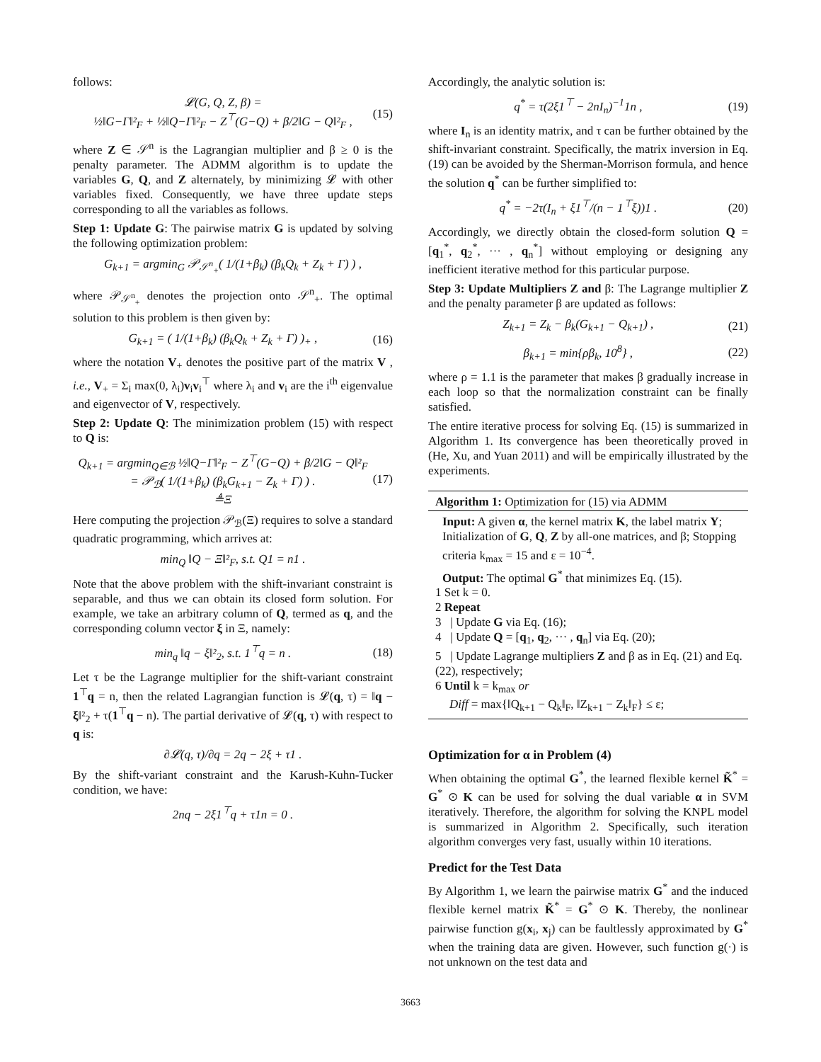follows:
𝓛(G, Q, Z, β) =
½‖G−Γ‖²<sub>F</sub> + ½‖Q−Γ‖²<sub>F</sub> − Z<sup>⊤</sup>(G−Q) + β/2‖G − Q‖²<sub>F</sub> ,
(15)
where Z ∈ 𝒮<sup>n</sup> is the Lagrangian multiplier and β ≥ 0 is the penalty parameter. The ADMM algorithm is to update the variables G, Q, and Z alternately, by minimizing 𝓛 with other variables fixed. Consequently, we have three update steps corresponding to all the variables as follows.
Step 1: Update G: The pairwise matrix G is updated by solving the following optimization problem:
G<sub>k+1</sub> = argmin<sub>G</sub> 𝒫<sub>𝒮<sup>n</sup><sub>+</sub></sub>( 1/(1+β<sub>k</sub>) (β<sub>k</sub>Q<sub>k</sub> + Z<sub>k</sub> + Γ) ) ,
where 𝒫<sub>𝒮<sup>n</sup><sub>+</sub></sub> denotes the projection onto 𝒮<sup>n</sup><sub>+</sub>. The optimal solution to this problem is then given by:
G<sub>k+1</sub> = ( 1/(1+β<sub>k</sub>) (β<sub>k</sub>Q<sub>k</sub> + Z<sub>k</sub> + Γ) )<sub>+</sub> ,
(16)
where the notation V<sub>+</sub> denotes the positive part of the matrix V , i.e., V<sub>+</sub> = Σ<sub>i</sub> max(0, λ<sub>i</sub>)v<sub>i</sub>v<sub>i</sub><sup>⊤</sup> where λ<sub>i</sub> and v<sub>i</sub> are the i<sup>th</sup> eigenvalue and eigenvector of V, respectively.
Step 2: Update Q: The minimization problem (15) with respect to Q is:
Q<sub>k+1</sub> = argmin<sub>Q∈ℬ</sub> ½‖Q−Γ‖²<sub>F</sub> − Z<sup>⊤</sup>(G−Q) + β/2‖G − Q‖²<sub>F</sub>
= 𝒫<sub>ℬ</sub>( 1/(1+β<sub>k</sub>) (β<sub>k</sub>G<sub>k+1</sub> − Z<sub>k</sub> + Γ) ) .
≜Ξ
(17)
Here computing the projection 𝒫<sub>ℬ</sub>(Ξ) requires to solve a standard quadratic programming, which arrives at:
min<sub>Q</sub> ‖Q − Ξ‖²<sub>F</sub>, s.t. Q1 = n1 .
Note that the above problem with the shift-invariant constraint is separable, and thus we can obtain its closed form solution. For example, we take an arbitrary column of Q, termed as q, and the corresponding column vector ξ in Ξ, namely:
min<sub>q</sub> ‖q − ξ‖²<sub>2</sub>, s.t. 1<sup>⊤</sup>q = n . (18)
Let τ be the Lagrange multiplier for the shift-variant constraint 1<sup>⊤</sup>q = n, then the related Lagrangian function is 𝓛(q, τ) = ‖q − ξ‖²<sub>2</sub> + τ(1<sup>⊤</sup>q − n). The partial derivative of 𝓛(q, τ) with respect to q is:
∂𝓛(q, τ)/∂q = 2q − 2ξ + τ1 .
By the shift-variant constraint and the Karush-Kuhn-Tucker condition, we have:
2nq − 2ξ1<sup>⊤</sup>q + τ1n = 0 .
Accordingly, the analytic solution is:
q<sup>*</sup> = τ(2ξ1<sup>⊤</sup> − 2nI<sub>n</sub>)<sup>−1</sup>1n , (19)
where I<sub>n</sub> is an identity matrix, and τ can be further obtained by the shift-invariant constraint. Specifically, the matrix inversion in Eq. (19) can be avoided by the Sherman-Morrison formula, and hence the solution q<sup>*</sup> can be further simplified to:
q<sup>*</sup> = −2τ(I<sub>n</sub> + ξ1<sup>⊤</sup>/(n − 1<sup>⊤</sup>ξ))1 .
(20)
Accordingly, we directly obtain the closed-form solution Q = [q<sub>1</sub><sup>*</sup>, q<sub>2</sub><sup>*</sup>, ··· , q<sub>n</sub><sup>*</sup>] without employing or designing any inefficient iterative method for this particular purpose.
Step 3: Update Multipliers Z and β: The Lagrange multiplier Z and the penalty parameter β are updated as follows:
Z<sub>k+1</sub> = Z<sub>k</sub> − β<sub>k</sub>(G<sub>k+1</sub> − Q<sub>k+1</sub>) , (21)
β<sub>k+1</sub> = min{ρβ<sub>k</sub>, 10<sup>8</sup>} , (22)
where ρ = 1.1 is the parameter that makes β gradually increase in each loop so that the normalization constraint can be finally satisfied.
The entire iterative process for solving Eq. (15) is summarized in Algorithm 1. Its convergence has been theoretically proved in (He, Xu, and Yuan 2011) and will be empirically illustrated by the experiments.
Algorithm 1: Optimization for (15) via ADMM
Input: A given α, the kernel matrix K, the label matrix Y; Initialization of G, Q, Z by all-one matrices, and β; Stopping criteria k<sub>max</sub> = 15 and ε = 10<sup>−4</sup>.
Output: The optimal G<sup>*</sup> that minimizes Eq. (15).
1 Set k = 0.
2 Repeat
3 | Update G via Eq. (16);
4 | Update Q = [q<sub>1</sub>, q<sub>2</sub>, ··· , q<sub>n</sub>] via Eq. (20);
5 | Update Lagrange multipliers Z and β as in Eq. (21) and Eq. (22), respectively;
6 Until k = k<sub>max</sub> or
Diff = max{‖Q<sub>k+1</sub> − Q<sub>k</sub>‖<sub>F</sub>, ‖Z<sub>k+1</sub> − Z<sub>k</sub>‖<sub>F</sub>} ≤ ε;
Optimization for α in Problem (4)
When obtaining the optimal G<sup>*</sup>, the learned flexible kernel K̃<sup>*</sup> = G<sup>*</sup> ⊙ K can be used for solving the dual variable α in SVM iteratively. Therefore, the algorithm for solving the KNPL model is summarized in Algorithm 2. Specifically, such iteration algorithm converges very fast, usually within 10 iterations.
Predict for the Test Data
By Algorithm 1, we learn the pairwise matrix G<sup>*</sup> and the induced flexible kernel matrix K̃<sup>*</sup> = G<sup>*</sup> ⊙ K. Thereby, the nonlinear pairwise function g(x<sub>i</sub>, x<sub>j</sub>) can be faultlessly approximated by G<sup>*</sup> when the training data are given. However, such function g(·) is not unknown on the test data and
3663